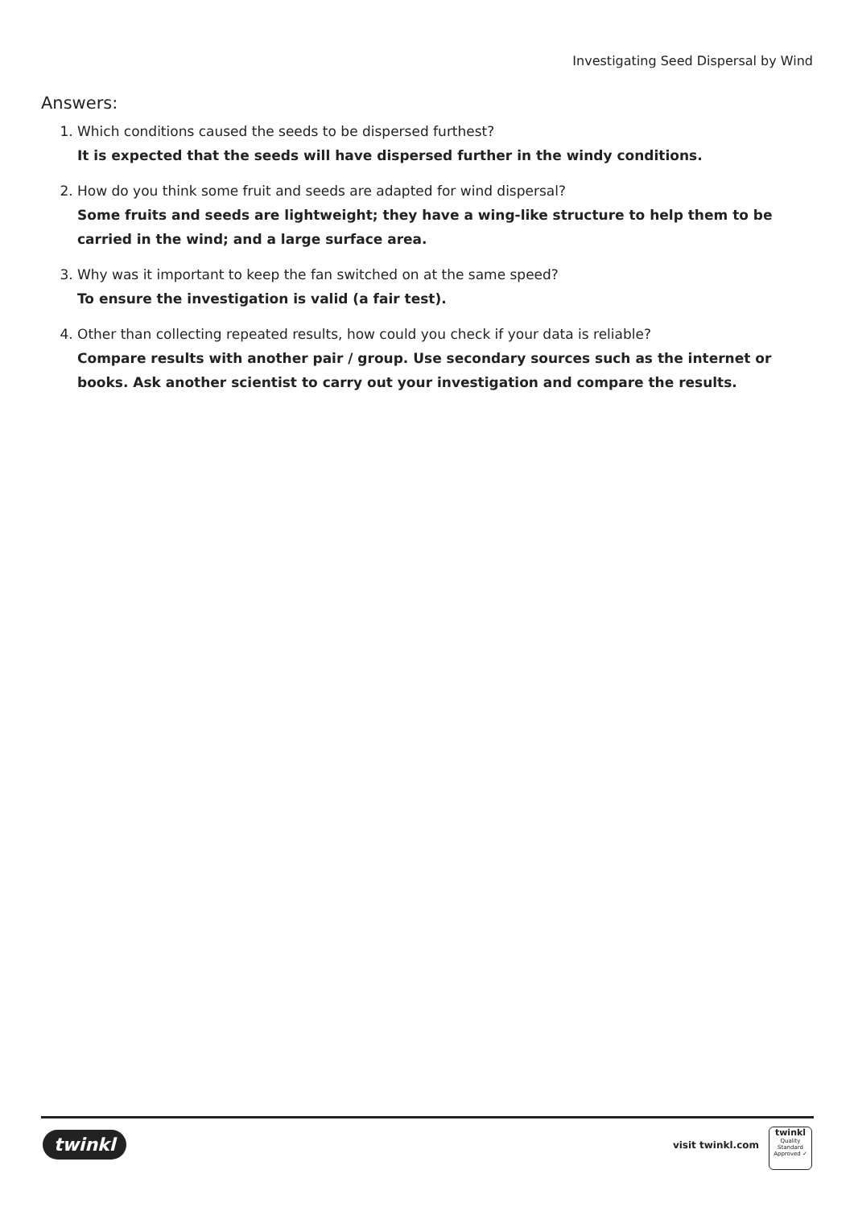Investigating Seed Dispersal by Wind
Answers:
1. Which conditions caused the seeds to be dispersed furthest?
It is expected that the seeds will have dispersed further in the windy conditions.
2. How do you think some fruit and seeds are adapted for wind dispersal?
Some fruits and seeds are lightweight; they have a wing-like structure to help them to be carried in the wind; and a large surface area.
3. Why was it important to keep the fan switched on at the same speed?
To ensure the investigation is valid (a fair test).
4. Other than collecting repeated results, how could you check if your data is reliable?
Compare results with another pair / group. Use secondary sources such as the internet or books. Ask another scientist to carry out your investigation and compare the results.
twinkl visit twinkl.com
twinkl
Quality Standard
Approved ✓